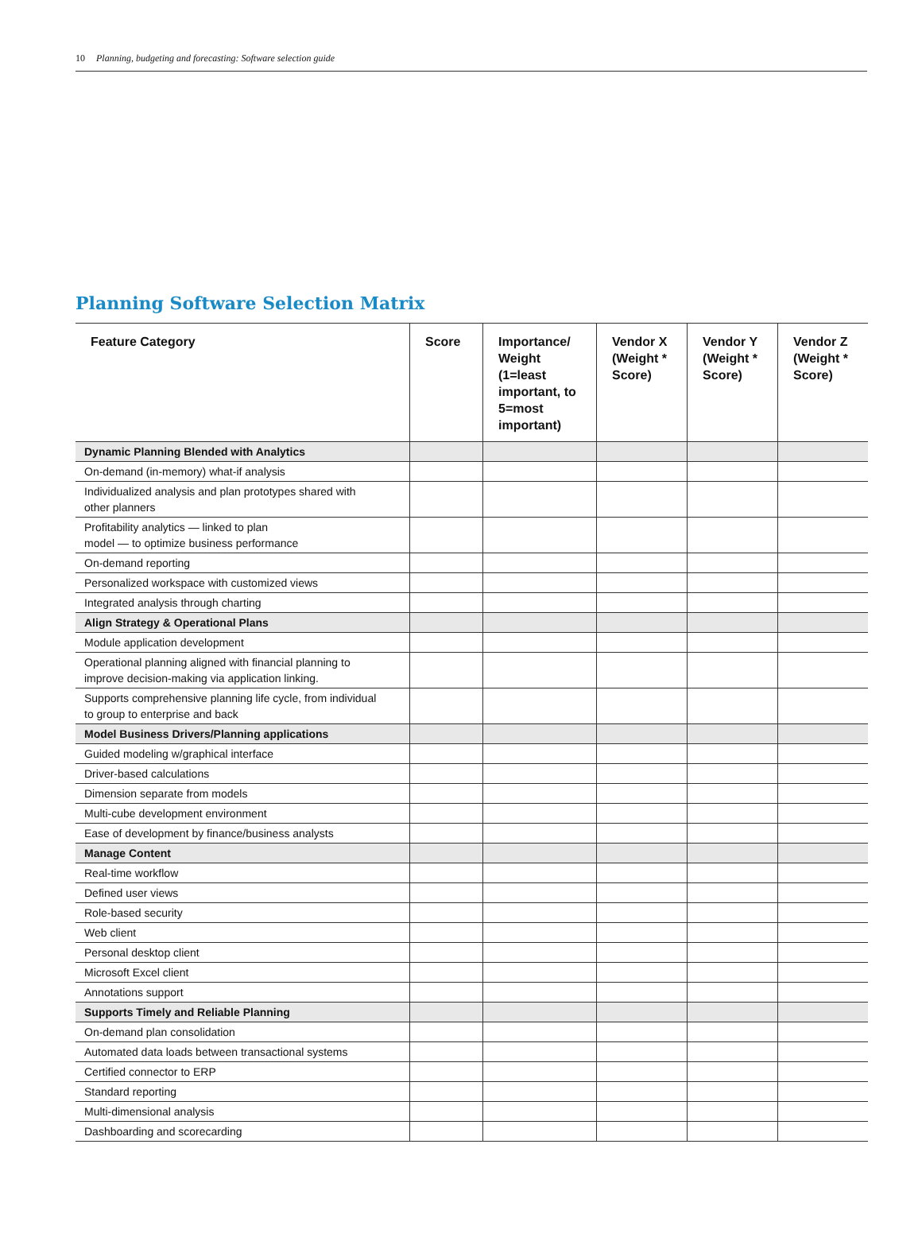10 Planning, budgeting and forecasting: Software selection guide
Planning Software Selection Matrix
| Feature Category | Score | Importance/ Weight (1=least important, to 5=most important) | Vendor X (Weight * Score) | Vendor Y (Weight * Score) | Vendor Z (Weight * Score) |
| --- | --- | --- | --- | --- | --- |
| Dynamic Planning Blended with Analytics | | | | | |
| On-demand (in-memory) what-if analysis | | | | | |
| Individualized analysis and plan prototypes shared with other planners | | | | | |
| Profitability analytics — linked to plan model — to optimize business performance | | | | | |
| On-demand reporting | | | | | |
| Personalized workspace with customized views | | | | | |
| Integrated analysis through charting | | | | | |
| Align Strategy & Operational Plans | | | | | |
| Module application development | | | | | |
| Operational planning aligned with financial planning to improve decision-making via application linking. | | | | | |
| Supports comprehensive planning life cycle, from individual to group to enterprise and back | | | | | |
| Model Business Drivers/Planning applications | | | | | |
| Guided modeling w/graphical interface | | | | | |
| Driver-based calculations | | | | | |
| Dimension separate from models | | | | | |
| Multi-cube development environment | | | | | |
| Ease of development by finance/business analysts | | | | | |
| Manage Content | | | | | |
| Real-time workflow | | | | | |
| Defined user views | | | | | |
| Role-based security | | | | | |
| Web client | | | | | |
| Personal desktop client | | | | | |
| Microsoft Excel client | | | | | |
| Annotations support | | | | | |
| Supports Timely and Reliable Planning | | | | | |
| On-demand plan consolidation | | | | | |
| Automated data loads between transactional systems | | | | | |
| Certified connector to ERP | | | | | |
| Standard reporting | | | | | |
| Multi-dimensional analysis | | | | | |
| Dashboarding and scorecarding | | | | | |